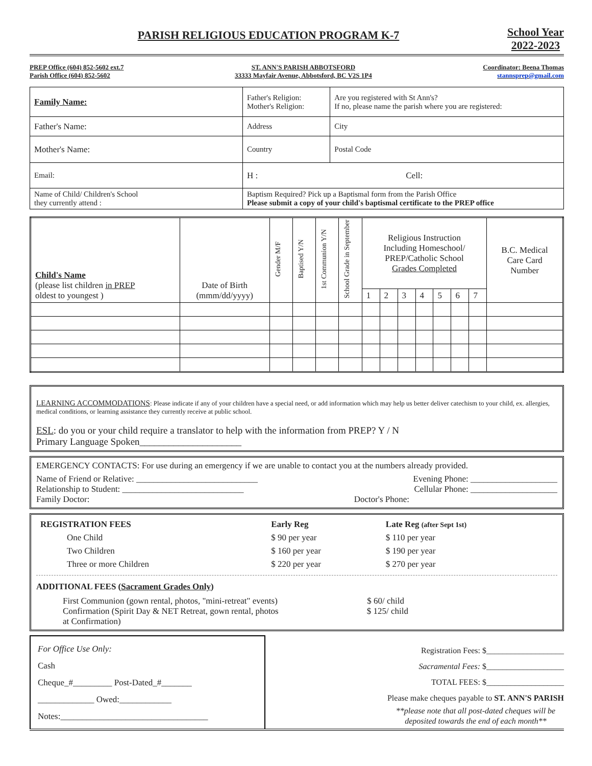PARISH RELIGIOUS EDUCATION PROGRAM K-7
School Year
2022-2023
PREP Office (604) 852-5602 ext.7
Parish Office (604) 852-5602
ST. ANN'S PARISH ABBOTSFORD
33333 Mayfair Avenue, Abbotsford, BC V2S 1P4
Coordinator: Beena Thomas
stannsprep@gmail.com
| Family Name: | Father's Religion: Mother's Religion: | Are you registered with St Ann's? If no, please name the parish where you are registered: |
| Father's Name: | Address | City |
| Mother's Name: | Country | Postal Code |
| Email: | H : Cell: | |
| Name of Child/ Children's School they currently attend : | Baptism Required? Pick up a Baptismal form from the Parish Office Please submit a copy of your child's baptismal certificate to the PREP office | |
| Child's Name (please list children in PREP oldest to youngest ) | Date of Birth (mmm/dd/yyyy) | Gender M/F | Baptised Y/N | 1st Communion Y/N | School Grade in September | Religious Instruction Including Homeschool/ PREP/Catholic School Grades Completed | | | | | | | B.C. Medical Care Card Number |
| --- | --- | --- | --- | --- | --- | --- | --- | --- | --- | --- | --- | --- | --- |
| | | | | | | 1 | 2 | 3 | 4 | 5 | 6 | 7 | |
LEARNING ACCOMMODATIONS: Please indicate if any of your children have a special need, or add information which may help us better deliver catechism to your child, ex. allergies, medical conditions, or learning assistance they currently receive at public school.
ESL: do you or your child require a translator to help with the information from PREP? Y / N
Primary Language Spoken_____________________
EMERGENCY CONTACTS: For use during an emergency if we are unable to contact you at the numbers already provided.
Name of Friend or Relative: ____________________________ Evening Phone: ____________________
Relationship to Student: ____________________________ Cellular Phone: ____________________
Family Doctor: Doctor's Phone:
| REGISTRATION FEES | Early Reg | Late Reg (after Sept 1st) |
| One Child | $ 90 per year | $ 110 per year |
| Two Children | $ 160 per year | $ 190 per year |
| Three or more Children | $ 220 per year | $ 270 per year |
ADDITIONAL FEES (Sacrament Grades Only)
First Communion (gown rental, photos, "mini-retreat" events) $ 60/ child
Confirmation (Spirit Day & NET Retreat, gown rental, photos
at Confirmation) $ 125/ child
For Office Use Only:
Cash
Cheque_#_________ Post-Dated_#_______
_____________ Owed:____________
Notes:__________________________________
Registration Fees: $___________________
Sacramental Fees: $___________________
TOTAL FEES: $___________________
Please make cheques payable to ST. ANN'S PARISH
**please note that all post-dated cheques will be
deposited towards the end of each month**